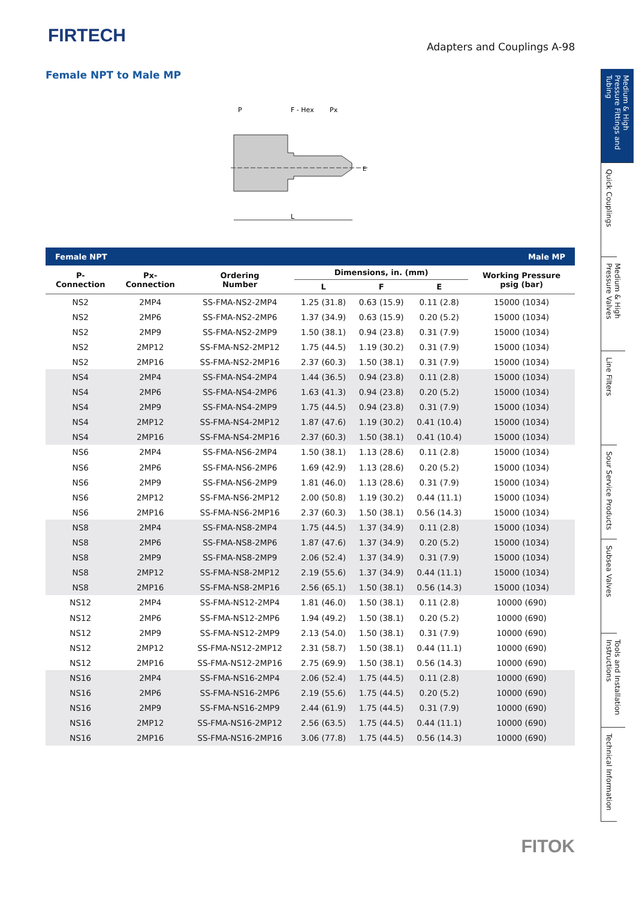FIRTECH
Adapters and Couplings A-98
Female NPT to Male MP
P
F - Hex
Px
L
E
| Female NPT | | | Male MP | | | |
| --- | --- | --- | --- | --- | --- | --- |
| P- Connection | Px- Connection | Ordering Number | Dimensions, in. (mm) | | | Working Pressure psig (bar) |
| | | | L | F | E | |
| NS2 | 2MP4 | SS-FMA-NS2-2MP4 | 1.25 (31.8) | 0.63 (15.9) | 0.11 (2.8) | 15000 (1034) |
| NS2 | 2MP6 | SS-FMA-NS2-2MP6 | 1.37 (34.9) | 0.63 (15.9) | 0.20 (5.2) | 15000 (1034) |
| NS2 | 2MP9 | SS-FMA-NS2-2MP9 | 1.50 (38.1) | 0.94 (23.8) | 0.31 (7.9) | 15000 (1034) |
| NS2 | 2MP12 | SS-FMA-NS2-2MP12 | 1.75 (44.5) | 1.19 (30.2) | 0.31 (7.9) | 15000 (1034) |
| NS2 | 2MP16 | SS-FMA-NS2-2MP16 | 2.37 (60.3) | 1.50 (38.1) | 0.31 (7.9) | 15000 (1034) |
| NS4 | 2MP4 | SS-FMA-NS4-2MP4 | 1.44 (36.5) | 0.94 (23.8) | 0.11 (2.8) | 15000 (1034) |
| NS4 | 2MP6 | SS-FMA-NS4-2MP6 | 1.63 (41.3) | 0.94 (23.8) | 0.20 (5.2) | 15000 (1034) |
| NS4 | 2MP9 | SS-FMA-NS4-2MP9 | 1.75 (44.5) | 0.94 (23.8) | 0.31 (7.9) | 15000 (1034) |
| NS4 | 2MP12 | SS-FMA-NS4-2MP12 | 1.87 (47.6) | 1.19 (30.2) | 0.41 (10.4) | 15000 (1034) |
| NS4 | 2MP16 | SS-FMA-NS4-2MP16 | 2.37 (60.3) | 1.50 (38.1) | 0.41 (10.4) | 15000 (1034) |
| NS6 | 2MP4 | SS-FMA-NS6-2MP4 | 1.50 (38.1) | 1.13 (28.6) | 0.11 (2.8) | 15000 (1034) |
| NS6 | 2MP6 | SS-FMA-NS6-2MP6 | 1.69 (42.9) | 1.13 (28.6) | 0.20 (5.2) | 15000 (1034) |
| NS6 | 2MP9 | SS-FMA-NS6-2MP9 | 1.81 (46.0) | 1.13 (28.6) | 0.31 (7.9) | 15000 (1034) |
| NS6 | 2MP12 | SS-FMA-NS6-2MP12 | 2.00 (50.8) | 1.19 (30.2) | 0.44 (11.1) | 15000 (1034) |
| NS6 | 2MP16 | SS-FMA-NS6-2MP16 | 2.37 (60.3) | 1.50 (38.1) | 0.56 (14.3) | 15000 (1034) |
| NS8 | 2MP4 | SS-FMA-NS8-2MP4 | 1.75 (44.5) | 1.37 (34.9) | 0.11 (2.8) | 15000 (1034) |
| NS8 | 2MP6 | SS-FMA-NS8-2MP6 | 1.87 (47.6) | 1.37 (34.9) | 0.20 (5.2) | 15000 (1034) |
| NS8 | 2MP9 | SS-FMA-NS8-2MP9 | 2.06 (52.4) | 1.37 (34.9) | 0.31 (7.9) | 15000 (1034) |
| NS8 | 2MP12 | SS-FMA-NS8-2MP12 | 2.19 (55.6) | 1.37 (34.9) | 0.44 (11.1) | 15000 (1034) |
| NS8 | 2MP16 | SS-FMA-NS8-2MP16 | 2.56 (65.1) | 1.50 (38.1) | 0.56 (14.3) | 15000 (1034) |
| NS12 | 2MP4 | SS-FMA-NS12-2MP4 | 1.81 (46.0) | 1.50 (38.1) | 0.11 (2.8) | 10000 (690) |
| NS12 | 2MP6 | SS-FMA-NS12-2MP6 | 1.94 (49.2) | 1.50 (38.1) | 0.20 (5.2) | 10000 (690) |
| NS12 | 2MP9 | SS-FMA-NS12-2MP9 | 2.13 (54.0) | 1.50 (38.1) | 0.31 (7.9) | 10000 (690) |
| NS12 | 2MP12 | SS-FMA-NS12-2MP12 | 2.31 (58.7) | 1.50 (38.1) | 0.44 (11.1) | 10000 (690) |
| NS12 | 2MP16 | SS-FMA-NS12-2MP16 | 2.75 (69.9) | 1.50 (38.1) | 0.56 (14.3) | 10000 (690) |
| NS16 | 2MP4 | SS-FMA-NS16-2MP4 | 2.06 (52.4) | 1.75 (44.5) | 0.11 (2.8) | 10000 (690) |
| NS16 | 2MP6 | SS-FMA-NS16-2MP6 | 2.19 (55.6) | 1.75 (44.5) | 0.20 (5.2) | 10000 (690) |
| NS16 | 2MP9 | SS-FMA-NS16-2MP9 | 2.44 (61.9) | 1.75 (44.5) | 0.31 (7.9) | 10000 (690) |
| NS16 | 2MP12 | SS-FMA-NS16-2MP12 | 2.56 (63.5) | 1.75 (44.5) | 0.44 (11.1) | 10000 (690) |
| NS16 | 2MP16 | SS-FMA-NS16-2MP16 | 3.06 (77.8) | 1.75 (44.5) | 0.56 (14.3) | 10000 (690) |
Medium & High Pressure Fittings and Tubing
Quick Couplings
Medium & High Pressure Valves
Line Filters
Sour Service Products
Subsea Valves
Tools and Installation Instructions
Technical Information
FITOK